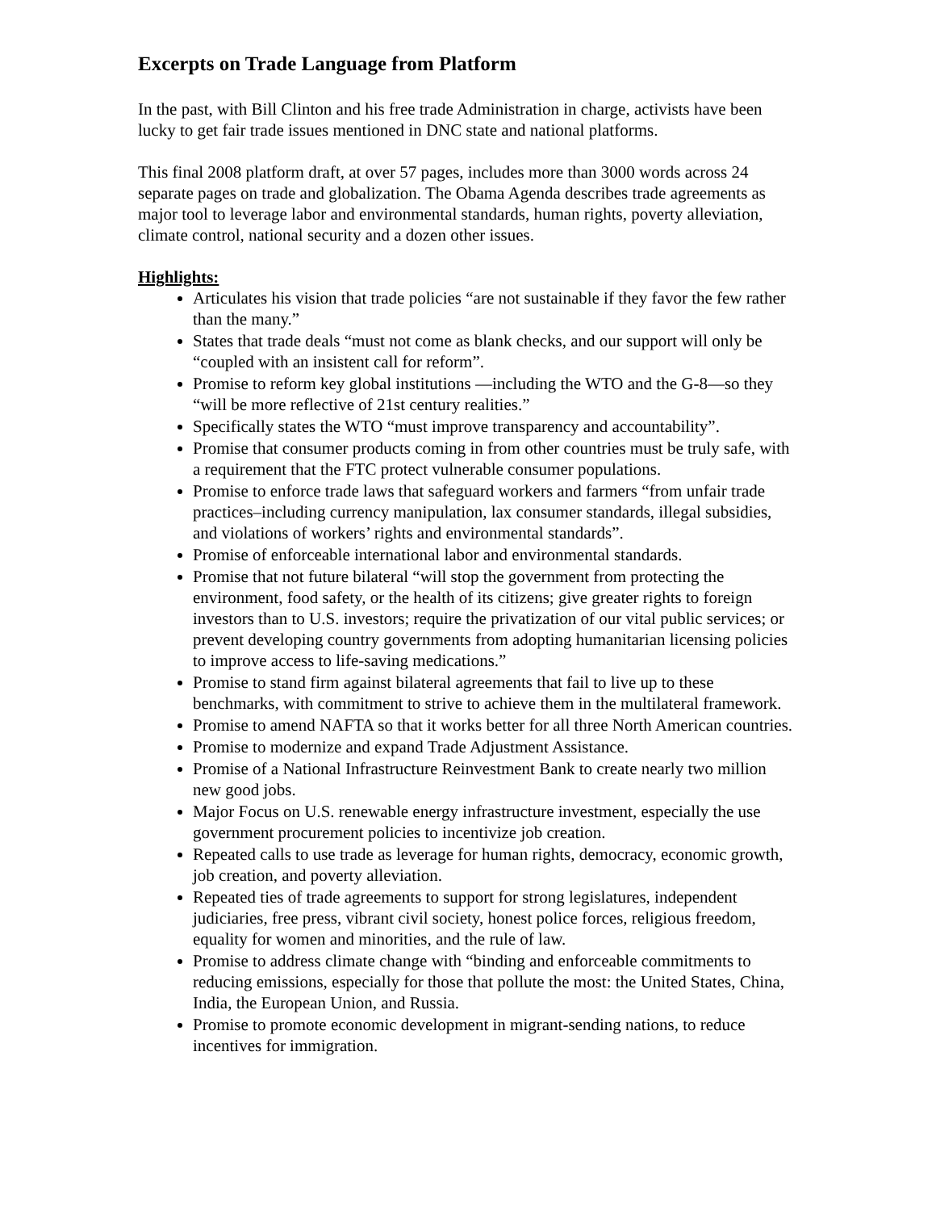Excerpts on Trade Language from Platform
In the past, with Bill Clinton and his free trade Administration in charge, activists have been lucky to get fair trade issues mentioned in DNC state and national platforms.
This final 2008 platform draft, at over 57 pages, includes more than 3000 words across 24 separate pages on trade and globalization. The Obama Agenda describes trade agreements as major tool to leverage labor and environmental standards, human rights, poverty alleviation, climate control, national security and a dozen other issues.
Highlights:
Articulates his vision that trade policies “are not sustainable if they favor the few rather than the many.”
States that trade deals “must not come as blank checks, and our support will only be “coupled with an insistent call for reform”.
Promise to reform key global institutions —including the WTO and the G-8—so they “will be more reflective of 21st century realities.”
Specifically states the WTO “must improve transparency and accountability”.
Promise that consumer products coming in from other countries must be truly safe, with a requirement that the FTC protect vulnerable consumer populations.
Promise to enforce trade laws that safeguard workers and farmers “from unfair trade practices–including currency manipulation, lax consumer standards, illegal subsidies, and violations of workers’ rights and environmental standards”.
Promise of enforceable international labor and environmental standards.
Promise that not future bilateral “will stop the government from protecting the environment, food safety, or the health of its citizens; give greater rights to foreign investors than to U.S. investors; require the privatization of our vital public services; or prevent developing country governments from adopting humanitarian licensing policies to improve access to life-saving medications.”
Promise to stand firm against bilateral agreements that fail to live up to these benchmarks, with commitment to strive to achieve them in the multilateral framework.
Promise to amend NAFTA so that it works better for all three North American countries.
Promise to modernize and expand Trade Adjustment Assistance.
Promise of a National Infrastructure Reinvestment Bank to create nearly two million new good jobs.
Major Focus on U.S. renewable energy infrastructure investment, especially the use government procurement policies to incentivize job creation.
Repeated calls to use trade as leverage for human rights, democracy, economic growth, job creation, and poverty alleviation.
Repeated ties of trade agreements to support for strong legislatures, independent judiciaries, free press, vibrant civil society, honest police forces, religious freedom, equality for women and minorities, and the rule of law.
Promise to address climate change with “binding and enforceable commitments to reducing emissions, especially for those that pollute the most: the United States, China, India, the European Union, and Russia.
Promise to promote economic development in migrant-sending nations, to reduce incentives for immigration.